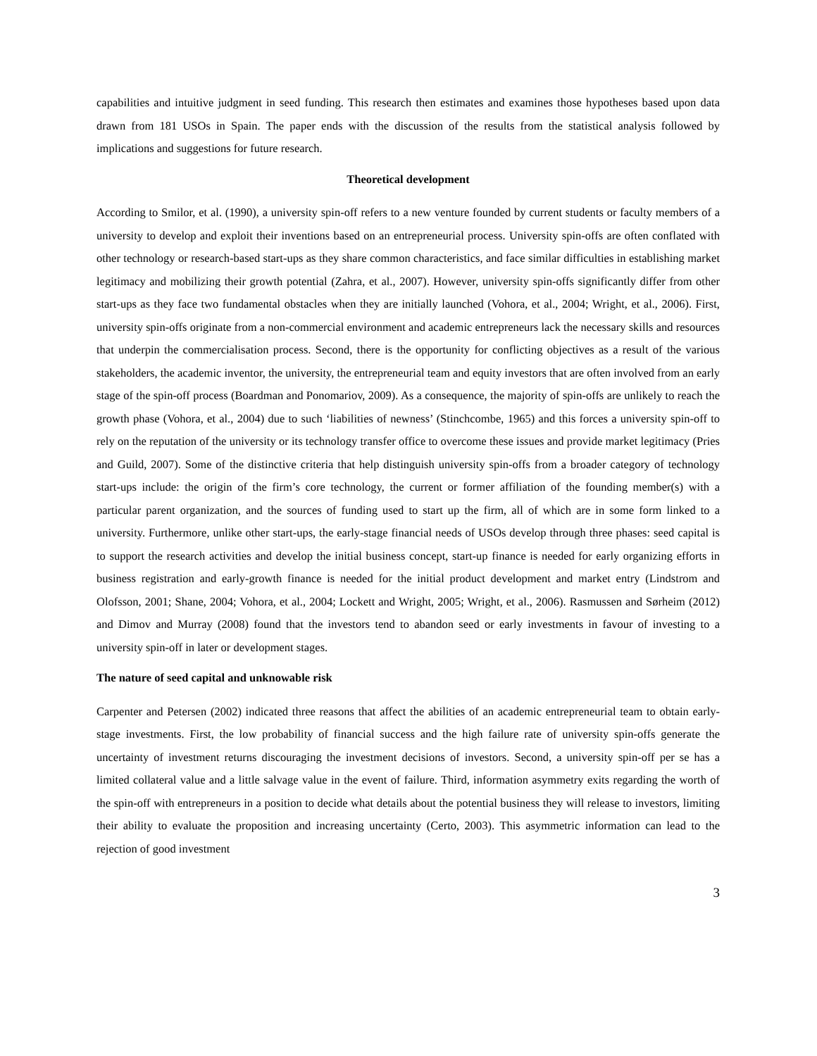capabilities and intuitive judgment in seed funding. This research then estimates and examines those hypotheses based upon data drawn from 181 USOs in Spain. The paper ends with the discussion of the results from the statistical analysis followed by implications and suggestions for future research.
Theoretical development
According to Smilor, et al. (1990), a university spin-off refers to a new venture founded by current students or faculty members of a university to develop and exploit their inventions based on an entrepreneurial process. University spin-offs are often conflated with other technology or research-based start-ups as they share common characteristics, and face similar difficulties in establishing market legitimacy and mobilizing their growth potential (Zahra, et al., 2007). However, university spin-offs significantly differ from other start-ups as they face two fundamental obstacles when they are initially launched (Vohora, et al., 2004; Wright, et al., 2006). First, university spin-offs originate from a non-commercial environment and academic entrepreneurs lack the necessary skills and resources that underpin the commercialisation process. Second, there is the opportunity for conflicting objectives as a result of the various stakeholders, the academic inventor, the university, the entrepreneurial team and equity investors that are often involved from an early stage of the spin-off process (Boardman and Ponomariov, 2009). As a consequence, the majority of spin-offs are unlikely to reach the growth phase (Vohora, et al., 2004) due to such ‘liabilities of newness’ (Stinchcombe, 1965) and this forces a university spin-off to rely on the reputation of the university or its technology transfer office to overcome these issues and provide market legitimacy (Pries and Guild, 2007). Some of the distinctive criteria that help distinguish university spin-offs from a broader category of technology start-ups include: the origin of the firm’s core technology, the current or former affiliation of the founding member(s) with a particular parent organization, and the sources of funding used to start up the firm, all of which are in some form linked to a university. Furthermore, unlike other start-ups, the early-stage financial needs of USOs develop through three phases: seed capital is to support the research activities and develop the initial business concept, start-up finance is needed for early organizing efforts in business registration and early-growth finance is needed for the initial product development and market entry (Lindstrom and Olofsson, 2001; Shane, 2004; Vohora, et al., 2004; Lockett and Wright, 2005; Wright, et al., 2006). Rasmussen and Sørheim (2012) and Dimov and Murray (2008) found that the investors tend to abandon seed or early investments in favour of investing to a university spin-off in later or development stages.
The nature of seed capital and unknowable risk
Carpenter and Petersen (2002) indicated three reasons that affect the abilities of an academic entrepreneurial team to obtain early-stage investments. First, the low probability of financial success and the high failure rate of university spin-offs generate the uncertainty of investment returns discouraging the investment decisions of investors. Second, a university spin-off per se has a limited collateral value and a little salvage value in the event of failure. Third, information asymmetry exits regarding the worth of the spin-off with entrepreneurs in a position to decide what details about the potential business they will release to investors, limiting their ability to evaluate the proposition and increasing uncertainty (Certo, 2003). This asymmetric information can lead to the rejection of good investment
3